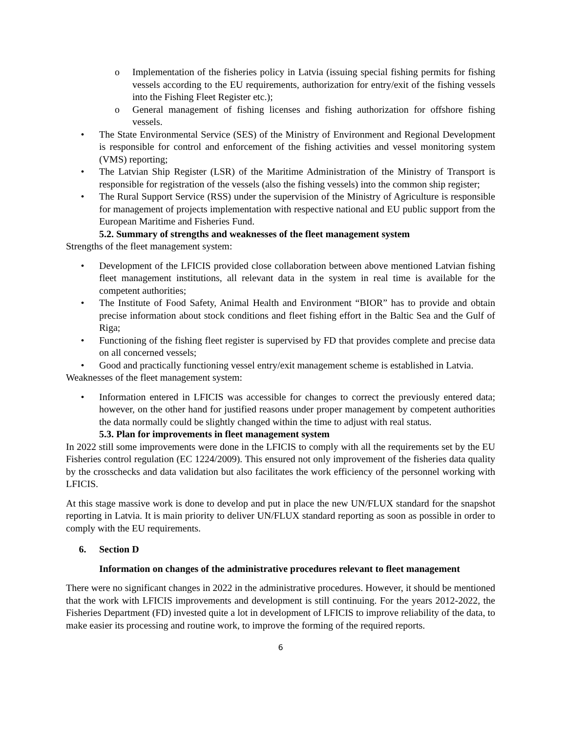o Implementation of the fisheries policy in Latvia (issuing special fishing permits for fishing vessels according to the EU requirements, authorization for entry/exit of the fishing vessels into the Fishing Fleet Register etc.);
o General management of fishing licenses and fishing authorization for offshore fishing vessels.
• The State Environmental Service (SES) of the Ministry of Environment and Regional Development is responsible for control and enforcement of the fishing activities and vessel monitoring system (VMS) reporting;
• The Latvian Ship Register (LSR) of the Maritime Administration of the Ministry of Transport is responsible for registration of the vessels (also the fishing vessels) into the common ship register;
• The Rural Support Service (RSS) under the supervision of the Ministry of Agriculture is responsible for management of projects implementation with respective national and EU public support from the European Maritime and Fisheries Fund.
5.2. Summary of strengths and weaknesses of the fleet management system
Strengths of the fleet management system:
• Development of the LFICIS provided close collaboration between above mentioned Latvian fishing fleet management institutions, all relevant data in the system in real time is available for the competent authorities;
• The Institute of Food Safety, Animal Health and Environment “BIOR” has to provide and obtain precise information about stock conditions and fleet fishing effort in the Baltic Sea and the Gulf of Riga;
• Functioning of the fishing fleet register is supervised by FD that provides complete and precise data on all concerned vessels;
• Good and practically functioning vessel entry/exit management scheme is established in Latvia.
Weaknesses of the fleet management system:
• Information entered in LFICIS was accessible for changes to correct the previously entered data; however, on the other hand for justified reasons under proper management by competent authorities the data normally could be slightly changed within the time to adjust with real status.
5.3. Plan for improvements in fleet management system
In 2022 still some improvements were done in the LFICIS to comply with all the requirements set by the EU Fisheries control regulation (EC 1224/2009). This ensured not only improvement of the fisheries data quality by the crosschecks and data validation but also facilitates the work efficiency of the personnel working with LFICIS.
At this stage massive work is done to develop and put in place the new UN/FLUX standard for the snapshot reporting in Latvia. It is main priority to deliver UN/FLUX standard reporting as soon as possible in order to comply with the EU requirements.
6. Section D
Information on changes of the administrative procedures relevant to fleet management
There were no significant changes in 2022 in the administrative procedures. However, it should be mentioned that the work with LFICIS improvements and development is still continuing. For the years 2012-2022, the Fisheries Department (FD) invested quite a lot in development of LFICIS to improve reliability of the data, to make easier its processing and routine work, to improve the forming of the required reports.
6